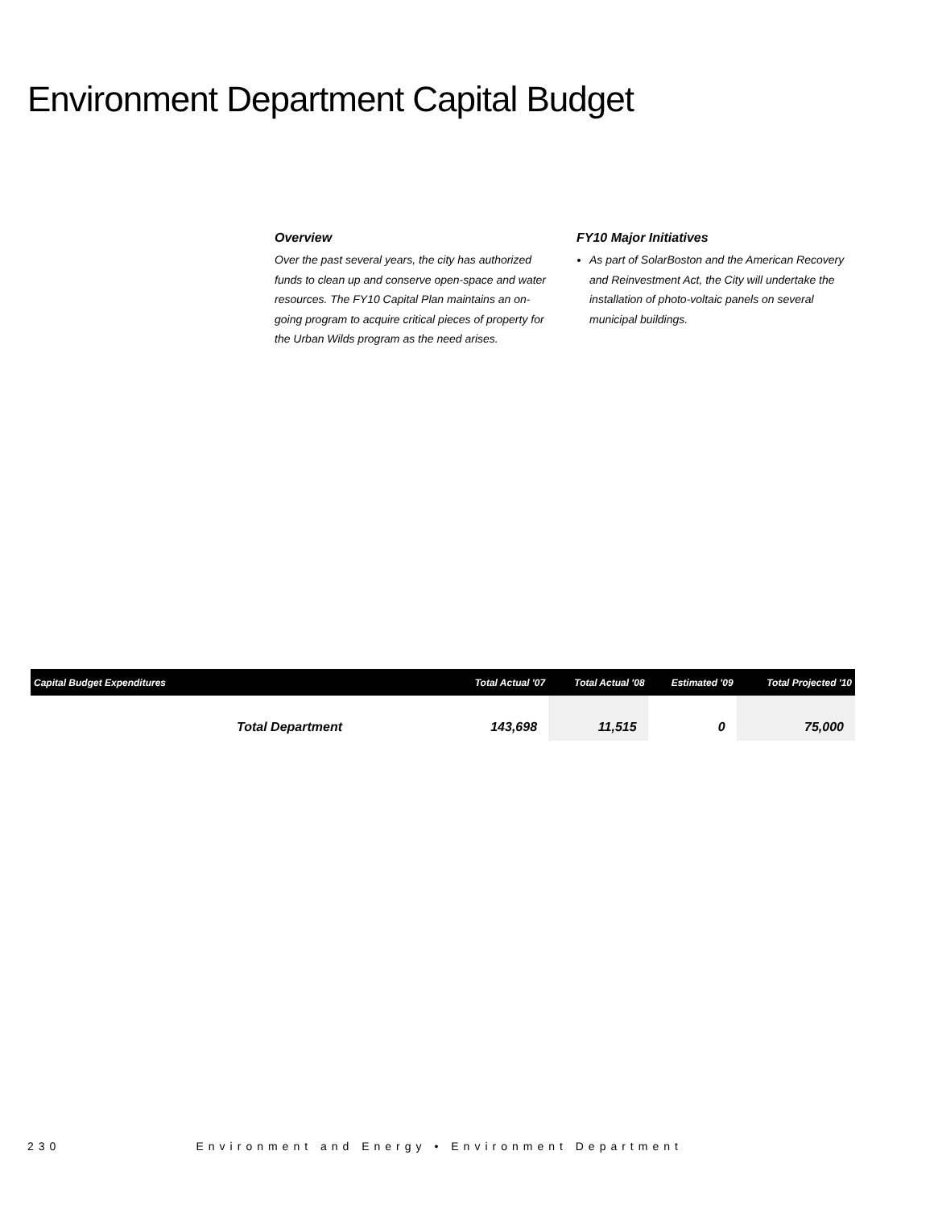Environment Department Capital Budget
Overview
Over the past several years, the city has authorized funds to clean up and conserve open-space and water resources. The FY10 Capital Plan maintains an on-going program to acquire critical pieces of property for the Urban Wilds program as the need arises.
FY10 Major Initiatives
As part of SolarBoston and the American Recovery and Reinvestment Act, the City will undertake the installation of photo-voltaic panels on several municipal buildings.
| Capital Budget Expenditures | Total Actual '07 | Total Actual '08 | Estimated '09 | Total Projected '10 |
| --- | --- | --- | --- | --- |
| Total Department | 143,698 | 11,515 | 0 | 75,000 |
230 Environment and Energy • Environment Department